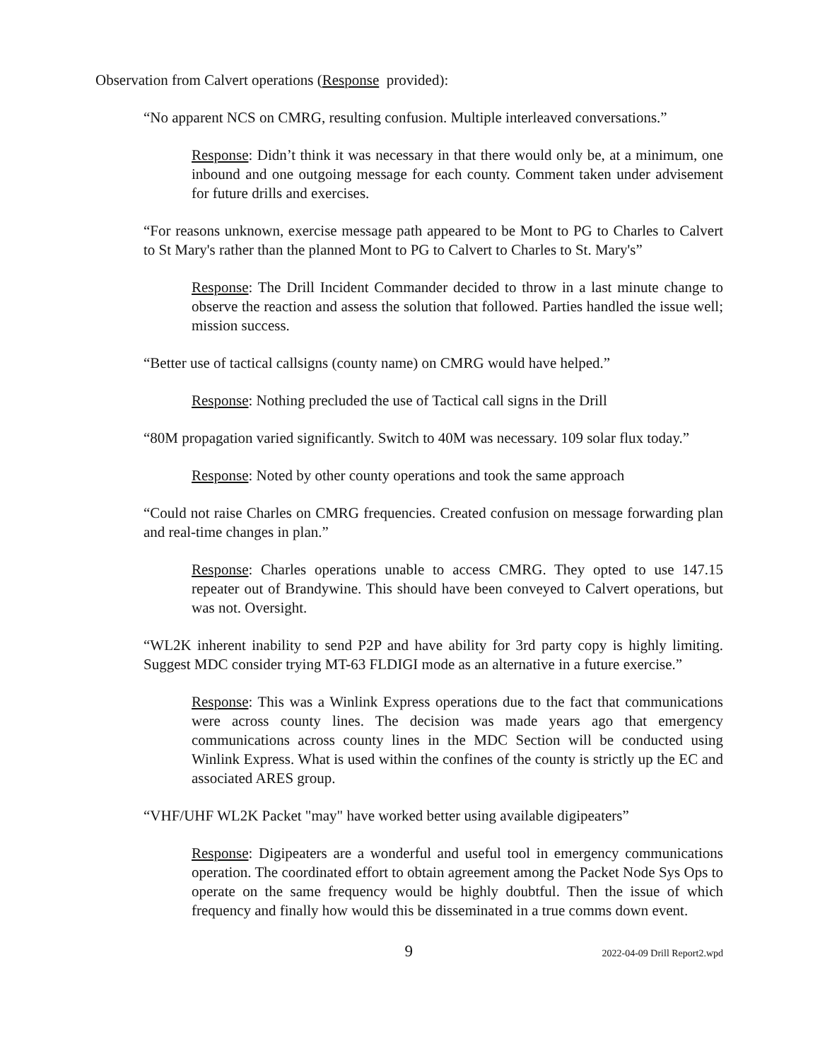Observation from Calvert operations (Response provided):
“No apparent NCS on CMRG, resulting confusion. Multiple interleaved conversations.”
Response: Didn’t think it was necessary in that there would only be, at a minimum, one inbound and one outgoing message for each county. Comment taken under advisement for future drills and exercises.
“For reasons unknown, exercise message path appeared to be Mont to PG to Charles to Calvert to St Mary's rather than the planned Mont to PG to Calvert to Charles to St. Mary's”
Response: The Drill Incident Commander decided to throw in a last minute change to observe the reaction and assess the solution that followed. Parties handled the issue well; mission success.
“Better use of tactical callsigns (county name) on CMRG would have helped.”
Response: Nothing precluded the use of Tactical call signs in the Drill
“80M propagation varied significantly. Switch to 40M was necessary. 109 solar flux today.”
Response: Noted by other county operations and took the same approach
“Could not raise Charles on CMRG frequencies. Created confusion on message forwarding plan and real-time changes in plan.”
Response: Charles operations unable to access CMRG. They opted to use 147.15 repeater out of Brandywine. This should have been conveyed to Calvert operations, but was not. Oversight.
“WL2K inherent inability to send P2P and have ability for 3rd party copy is highly limiting. Suggest MDC consider trying MT-63 FLDIGI mode as an alternative in a future exercise.”
Response: This was a Winlink Express operations due to the fact that communications were across county lines. The decision was made years ago that emergency communications across county lines in the MDC Section will be conducted using Winlink Express. What is used within the confines of the county is strictly up the EC and associated ARES group.
“VHF/UHF WL2K Packet "may" have worked better using available digipeaters”
Response: Digipeaters are a wonderful and useful tool in emergency communications operation. The coordinated effort to obtain agreement among the Packet Node Sys Ops to operate on the same frequency would be highly doubtful. Then the issue of which frequency and finally how would this be disseminated in a true comms down event.
9 2022-04-09 Drill Report2.wpd